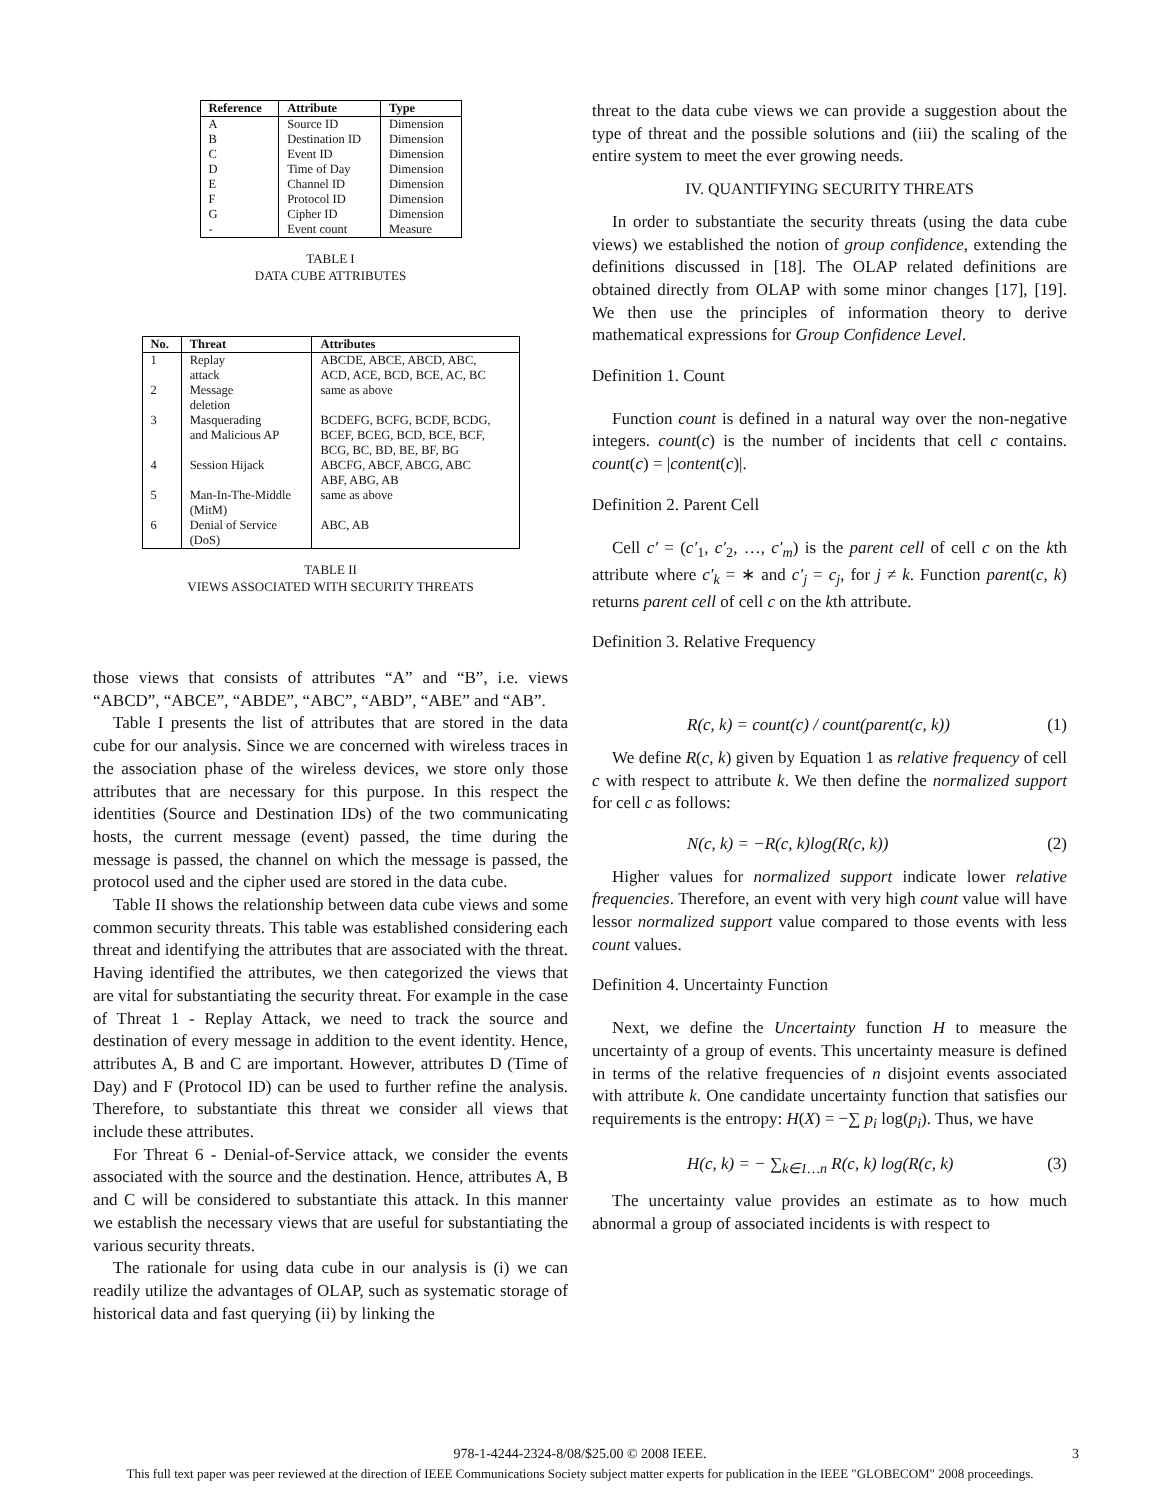| Reference | Attribute | Type |
| --- | --- | --- |
| A | Source ID | Dimension |
| B | Destination ID | Dimension |
| C | Event ID | Dimension |
| D | Time of Day | Dimension |
| E | Channel ID | Dimension |
| F | Protocol ID | Dimension |
| G | Cipher ID | Dimension |
| - | Event count | Measure |
TABLE I
DATA CUBE ATTRIBUTES
| No. | Threat | Attributes |
| --- | --- | --- |
| 1 | Replay attack | ABCDE, ABCE, ABCD, ABC, ACD, ACE, BCD, BCE, AC, BC |
| 2 | Message deletion | same as above |
| 3 | Masquerading and Malicious AP | BCDEFG, BCFG, BCDF, BCDG, BCEF, BCEG, BCD, BCE, BCF, BCG, BC, BD, BE, BF, BG |
| 4 | Session Hijack | ABCFG, ABCF, ABCG, ABC ABF, ABG, AB |
| 5 | Man-In-The-Middle (MitM) | same as above |
| 6 | Denial of Service (DoS) | ABC, AB |
TABLE II
VIEWS ASSOCIATED WITH SECURITY THREATS
those views that consists of attributes “A” and “B”, i.e. views “ABCD”, “ABCE”, “ABDE”, “ABC”, “ABD”, “ABE” and “AB”.
Table I presents the list of attributes that are stored in the data cube for our analysis. Since we are concerned with wireless traces in the association phase of the wireless devices, we store only those attributes that are necessary for this purpose. In this respect the identities (Source and Destination IDs) of the two communicating hosts, the current message (event) passed, the time during the message is passed, the channel on which the message is passed, the protocol used and the cipher used are stored in the data cube.
Table II shows the relationship between data cube views and some common security threats. This table was established considering each threat and identifying the attributes that are associated with the threat. Having identified the attributes, we then categorized the views that are vital for substantiating the security threat. For example in the case of Threat 1 - Replay Attack, we need to track the source and destination of every message in addition to the event identity. Hence, attributes A, B and C are important. However, attributes D (Time of Day) and F (Protocol ID) can be used to further refine the analysis. Therefore, to substantiate this threat we consider all views that include these attributes.
For Threat 6 - Denial-of-Service attack, we consider the events associated with the source and the destination. Hence, attributes A, B and C will be considered to substantiate this attack. In this manner we establish the necessary views that are useful for substantiating the various security threats.
The rationale for using data cube in our analysis is (i) we can readily utilize the advantages of OLAP, such as systematic storage of historical data and fast querying (ii) by linking the
threat to the data cube views we can provide a suggestion about the type of threat and the possible solutions and (iii) the scaling of the entire system to meet the ever growing needs.
IV. QUANTIFYING SECURITY THREATS
In order to substantiate the security threats (using the data cube views) we established the notion of group confidence, extending the definitions discussed in [18]. The OLAP related definitions are obtained directly from OLAP with some minor changes [17], [19]. We then use the principles of information theory to derive mathematical expressions for Group Confidence Level.
Definition 1. Count
Function count is defined in a natural way over the non-negative integers. count(c) is the number of incidents that cell c contains. count(c) = |content(c)|.
Definition 2. Parent Cell
Cell c′ = (c′<sub>1</sub>, c′<sub>2</sub>, …, c′<sub>m</sub>) is the parent cell of cell c on the kth attribute where c′<sub>k</sub> = ∗ and c′<sub>j</sub> = c<sub>j</sub>, for j ≠ k. Function parent(c, k) returns parent cell of cell c on the kth attribute.
Definition 3. Relative Frequency
R(c, k) = count(c) / count(parent(c, k)) (1)
We define R(c, k) given by Equation 1 as relative frequency of cell c with respect to attribute k. We then define the normalized support for cell c as follows:
N(c, k) = −R(c, k)log(R(c, k)) (2)
Higher values for normalized support indicate lower relative frequencies. Therefore, an event with very high count value will have lessor normalized support value compared to those events with less count values.
Definition 4. Uncertainty Function
Next, we define the Uncertainty function H to measure the uncertainty of a group of events. This uncertainty measure is defined in terms of the relative frequencies of n disjoint events associated with attribute k. One candidate uncertainty function that satisfies our requirements is the entropy: H(X) = −∑ p<sub>i</sub> log(p<sub>i</sub>). Thus, we have
H(c, k) = − ∑<sub>k∈1…n</sub> R(c, k) log(R(c, k) (3)
The uncertainty value provides an estimate as to how much abnormal a group of associated incidents is with respect to
978-1-4244-2324-8/08/$25.00 © 2008 IEEE.
3
This full text paper was peer reviewed at the direction of IEEE Communications Society subject matter experts for publication in the IEEE "GLOBECOM" 2008 proceedings.